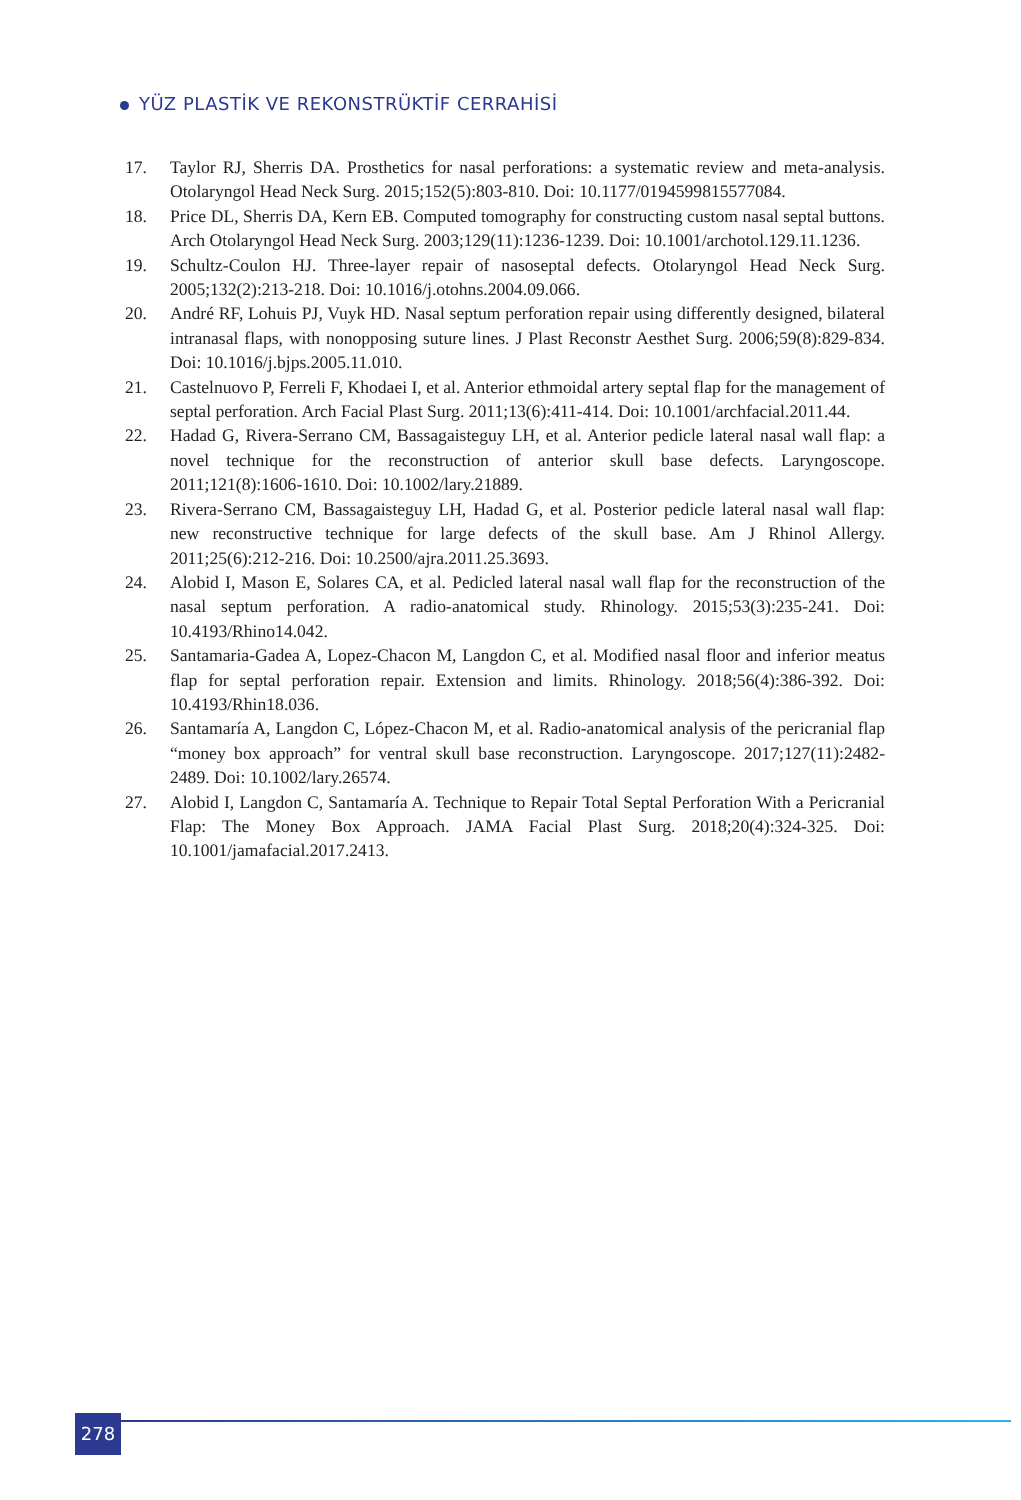YÜZ PLASTİK VE REKONSTRÜKTİF CERRAHİSİ
17. Taylor RJ, Sherris DA. Prosthetics for nasal perforations: a systematic review and meta-analysis. Otolaryngol Head Neck Surg. 2015;152(5):803-810. Doi: 10.1177/0194599815577084.
18. Price DL, Sherris DA, Kern EB. Computed tomography for constructing custom nasal septal buttons. Arch Otolaryngol Head Neck Surg. 2003;129(11):1236-1239. Doi: 10.1001/archotol.129.11.1236.
19. Schultz-Coulon HJ. Three-layer repair of nasoseptal defects. Otolaryngol Head Neck Surg. 2005;132(2):213-218. Doi: 10.1016/j.otohns.2004.09.066.
20. André RF, Lohuis PJ, Vuyk HD. Nasal septum perforation repair using differently designed, bilateral intranasal flaps, with nonopposing suture lines. J Plast Reconstr Aesthet Surg. 2006;59(8):829-834. Doi: 10.1016/j.bjps.2005.11.010.
21. Castelnuovo P, Ferreli F, Khodaei I, et al. Anterior ethmoidal artery septal flap for the management of septal perforation. Arch Facial Plast Surg. 2011;13(6):411-414. Doi: 10.1001/archfacial.2011.44.
22. Hadad G, Rivera-Serrano CM, Bassagaisteguy LH, et al. Anterior pedicle lateral nasal wall flap: a novel technique for the reconstruction of anterior skull base defects. Laryngoscope. 2011;121(8):1606-1610. Doi: 10.1002/lary.21889.
23. Rivera-Serrano CM, Bassagaisteguy LH, Hadad G, et al. Posterior pedicle lateral nasal wall flap: new reconstructive technique for large defects of the skull base. Am J Rhinol Allergy. 2011;25(6):212-216. Doi: 10.2500/ajra.2011.25.3693.
24. Alobid I, Mason E, Solares CA, et al. Pedicled lateral nasal wall flap for the reconstruction of the nasal septum perforation. A radio-anatomical study. Rhinology. 2015;53(3):235-241. Doi: 10.4193/Rhino14.042.
25. Santamaria-Gadea A, Lopez-Chacon M, Langdon C, et al. Modified nasal floor and inferior meatus flap for septal perforation repair. Extension and limits. Rhinology. 2018;56(4):386-392. Doi: 10.4193/Rhin18.036.
26. Santamaría A, Langdon C, López-Chacon M, et al. Radio-anatomical analysis of the pericranial flap “money box approach” for ventral skull base reconstruction. Laryngoscope. 2017;127(11):2482-2489. Doi: 10.1002/lary.26574.
27. Alobid I, Langdon C, Santamaría A. Technique to Repair Total Septal Perforation With a Pericranial Flap: The Money Box Approach. JAMA Facial Plast Surg. 2018;20(4):324-325. Doi: 10.1001/jamafacial.2017.2413.
278